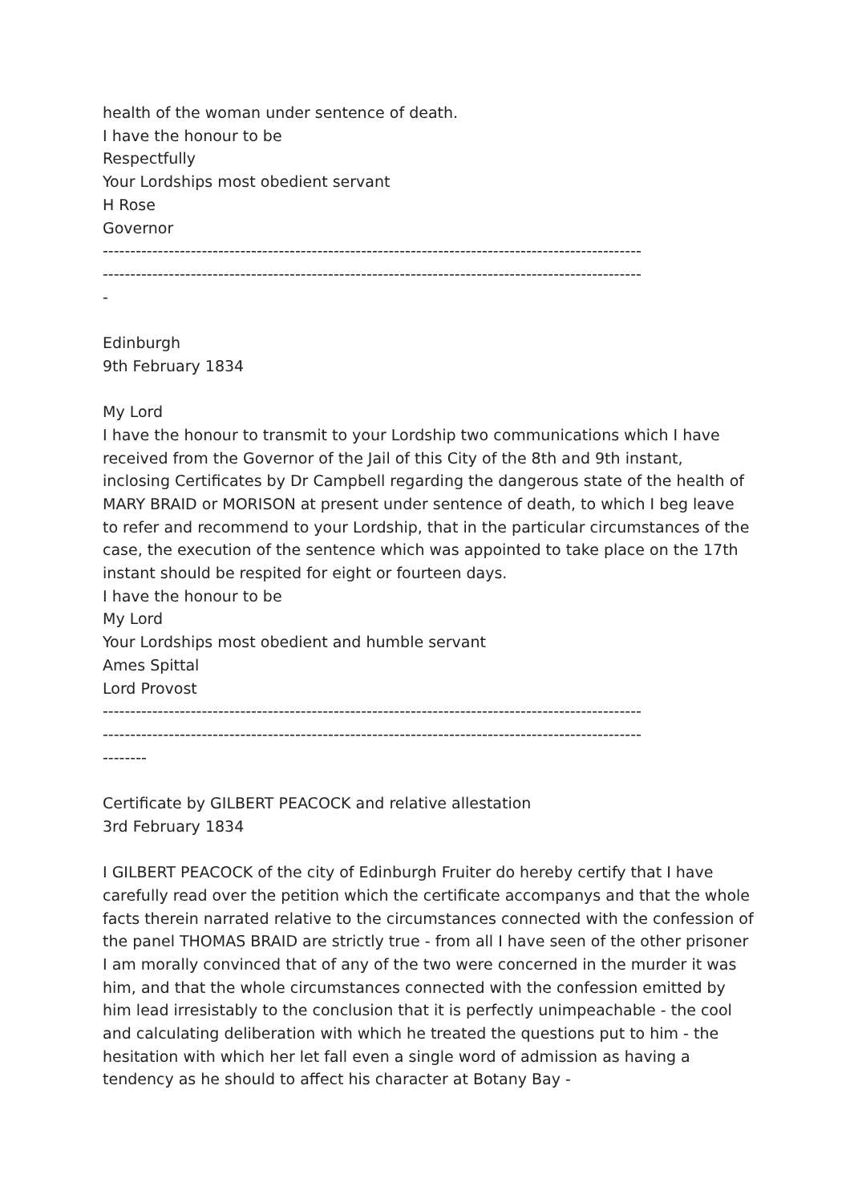health of the woman under sentence of death.
I have the honour to be
Respectfully
Your Lordships most obedient servant
H Rose
Governor
--------------------------------------------------------------------------------------------------
--------------------------------------------------------------------------------------------------
-
Edinburgh
9th February 1834
My Lord
I have the honour to transmit to your Lordship two communications which I have received from the Governor of the Jail of this City of the 8th and 9th instant, inclosing Certificates by Dr Campbell regarding the dangerous state of the health of MARY BRAID or MORISON at present under sentence of death, to which I beg leave to refer and recommend to your Lordship, that in the particular circumstances of the case, the execution of the sentence which was appointed to take place on the 17th instant should be respited for eight or fourteen days.
I have the honour to be
My Lord
Your Lordships most obedient and humble servant
Ames Spittal
Lord Provost
--------------------------------------------------------------------------------------------------
--------------------------------------------------------------------------------------------------
--------
Certificate by GILBERT PEACOCK and relative allestation
3rd February 1834
I GILBERT PEACOCK of the city of Edinburgh Fruiter do hereby certify that I have carefully read over the petition which the certificate accompanys and that the whole facts therein narrated relative to the circumstances connected with the confession of the panel THOMAS BRAID are strictly true - from all I have seen of the other prisoner I am morally convinced that of any of the two were concerned in the murder it was him, and that the whole circumstances connected with the confession emitted by him lead irresistably to the conclusion that it is perfectly unimpeachable - the cool and calculating deliberation with which he treated the questions put to him - the hesitation with which her let fall even a single word of admission as having a tendency as he should to affect his character at Botany Bay -